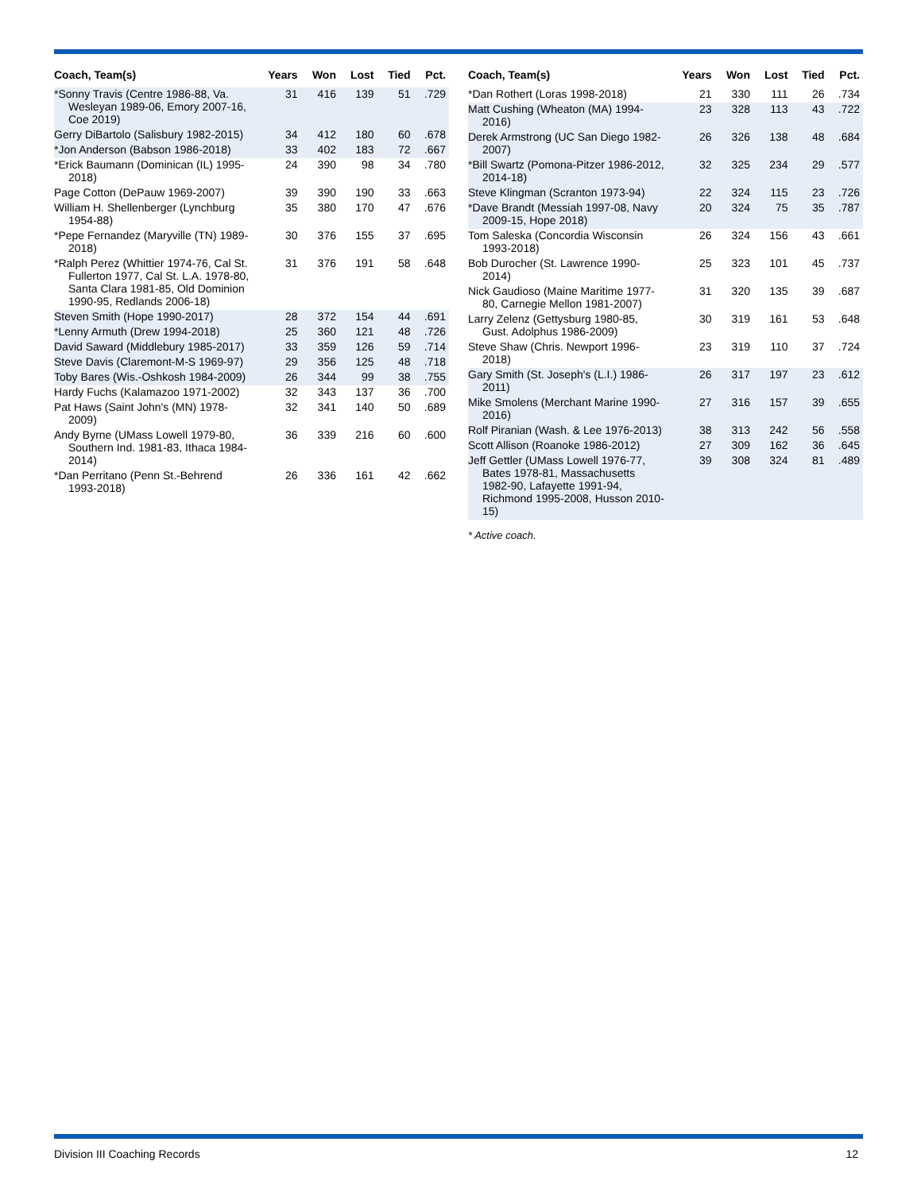| Coach, Team(s) | Years | Won | Lost | Tied | Pct. |
| --- | --- | --- | --- | --- | --- |
| *Sonny Travis (Centre 1986-88, Va. Wesleyan 1989-06, Emory 2007-16, Coe 2019) | 31 | 416 | 139 | 51 | .729 |
| Gerry DiBartolo (Salisbury 1982-2015) | 34 | 412 | 180 | 60 | .678 |
| *Jon Anderson (Babson 1986-2018) | 33 | 402 | 183 | 72 | .667 |
| *Erick Baumann (Dominican (IL) 1995-2018) | 24 | 390 | 98 | 34 | .780 |
| Page Cotton (DePauw 1969-2007) | 39 | 390 | 190 | 33 | .663 |
| William H. Shellenberger (Lynchburg 1954-88) | 35 | 380 | 170 | 47 | .676 |
| *Pepe Fernandez (Maryville (TN) 1989-2018) | 30 | 376 | 155 | 37 | .695 |
| *Ralph Perez (Whittier 1974-76, Cal St. Fullerton 1977, Cal St. L.A. 1978-80, Santa Clara 1981-85, Old Dominion 1990-95, Redlands 2006-18) | 31 | 376 | 191 | 58 | .648 |
| Steven Smith (Hope 1990-2017) | 28 | 372 | 154 | 44 | .691 |
| *Lenny Armuth (Drew 1994-2018) | 25 | 360 | 121 | 48 | .726 |
| David Saward (Middlebury 1985-2017) | 33 | 359 | 126 | 59 | .714 |
| Steve Davis (Claremont-M-S 1969-97) | 29 | 356 | 125 | 48 | .718 |
| Toby Bares (Wis.-Oshkosh 1984-2009) | 26 | 344 | 99 | 38 | .755 |
| Hardy Fuchs (Kalamazoo 1971-2002) | 32 | 343 | 137 | 36 | .700 |
| Pat Haws (Saint John's (MN) 1978-2009) | 32 | 341 | 140 | 50 | .689 |
| Andy Byrne (UMass Lowell 1979-80, Southern Ind. 1981-83, Ithaca 1984-2014) | 36 | 339 | 216 | 60 | .600 |
| *Dan Perritano (Penn St.-Behrend 1993-2018) | 26 | 336 | 161 | 42 | .662 |
| Coach, Team(s) | Years | Won | Lost | Tied | Pct. |
| --- | --- | --- | --- | --- | --- |
| *Dan Rothert (Loras 1998-2018) | 21 | 330 | 111 | 26 | .734 |
| Matt Cushing (Wheaton (MA) 1994-2016) | 23 | 328 | 113 | 43 | .722 |
| Derek Armstrong (UC San Diego 1982-2007) | 26 | 326 | 138 | 48 | .684 |
| *Bill Swartz (Pomona-Pitzer 1986-2012, 2014-18) | 32 | 325 | 234 | 29 | .577 |
| Steve Klingman (Scranton 1973-94) | 22 | 324 | 115 | 23 | .726 |
| *Dave Brandt (Messiah 1997-08, Navy 2009-15, Hope 2018) | 20 | 324 | 75 | 35 | .787 |
| Tom Saleska (Concordia Wisconsin 1993-2018) | 26 | 324 | 156 | 43 | .661 |
| Bob Durocher (St. Lawrence 1990-2014) | 25 | 323 | 101 | 45 | .737 |
| Nick Gaudioso (Maine Maritime 1977-80, Carnegie Mellon 1981-2007) | 31 | 320 | 135 | 39 | .687 |
| Larry Zelenz (Gettysburg 1980-85, Gust. Adolphus 1986-2009) | 30 | 319 | 161 | 53 | .648 |
| Steve Shaw (Chris. Newport 1996-2018) | 23 | 319 | 110 | 37 | .724 |
| Gary Smith (St. Joseph's (L.I.) 1986-2011) | 26 | 317 | 197 | 23 | .612 |
| Mike Smolens (Merchant Marine 1990-2016) | 27 | 316 | 157 | 39 | .655 |
| Rolf Piranian (Wash. & Lee 1976-2013) | 38 | 313 | 242 | 56 | .558 |
| Scott Allison (Roanoke 1986-2012) | 27 | 309 | 162 | 36 | .645 |
| Jeff Gettler (UMass Lowell 1976-77, Bates 1978-81, Massachusetts 1982-90, Lafayette 1991-94, Richmond 1995-2008, Husson 2010-15) | 39 | 308 | 324 | 81 | .489 |
* Active coach.
Division III Coaching Records 12